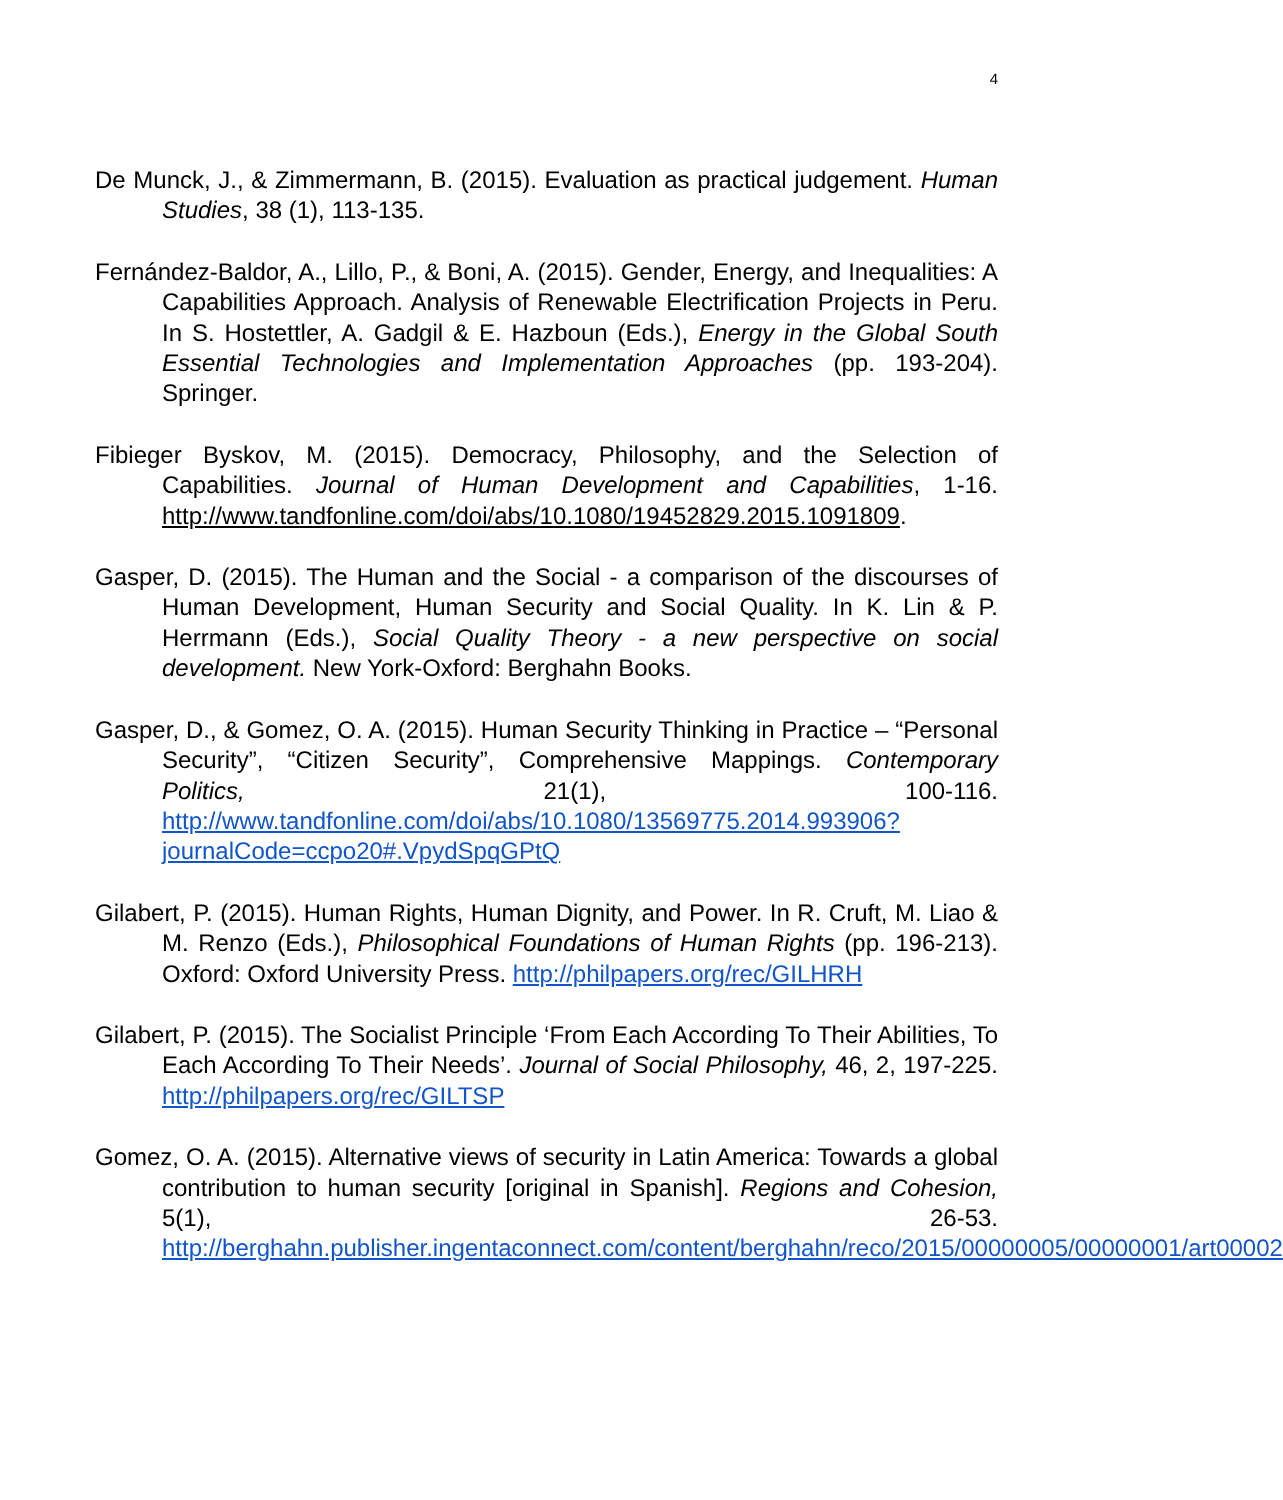4
De Munck, J., & Zimmermann, B. (2015). Evaluation as practical judgement. Human Studies, 38 (1), 113-135.
Fernández-Baldor, A., Lillo, P., & Boni, A. (2015). Gender, Energy, and Inequalities: A Capabilities Approach. Analysis of Renewable Electrification Projects in Peru. In S. Hostettler, A. Gadgil & E. Hazboun (Eds.), Energy in the Global South Essential Technologies and Implementation Approaches (pp. 193-204). Springer.
Fibieger Byskov, M. (2015). Democracy, Philosophy, and the Selection of Capabilities. Journal of Human Development and Capabilities, 1-16. http://www.tandfonline.com/doi/abs/10.1080/19452829.2015.1091809.
Gasper, D. (2015). The Human and the Social - a comparison of the discourses of Human Development, Human Security and Social Quality. In K. Lin & P. Herrmann (Eds.), Social Quality Theory - a new perspective on social development. New York-Oxford: Berghahn Books.
Gasper, D., & Gomez, O. A. (2015). Human Security Thinking in Practice – “Personal Security”, “Citizen Security”, Comprehensive Mappings. Contemporary Politics, 21(1), 100-116. http://www.tandfonline.com/doi/abs/10.1080/13569775.2014.993906?journalCode=ccpo20#.VpydSpqGPtQ
Gilabert, P. (2015). Human Rights, Human Dignity, and Power. In R. Cruft, M. Liao & M. Renzo (Eds.), Philosophical Foundations of Human Rights (pp. 196-213). Oxford: Oxford University Press. http://philpapers.org/rec/GILHRH
Gilabert, P. (2015). The Socialist Principle ‘From Each According To Their Abilities, To Each According To Their Needs’. Journal of Social Philosophy, 46, 2, 197-225. http://philpapers.org/rec/GILTSP
Gomez, O. A. (2015). Alternative views of security in Latin America: Towards a global contribution to human security [original in Spanish]. Regions and Cohesion, 5(1), 26-53. http://berghahn.publisher.ingentaconnect.com/content/berghahn/reco/2015/00000005/00000001/art00002